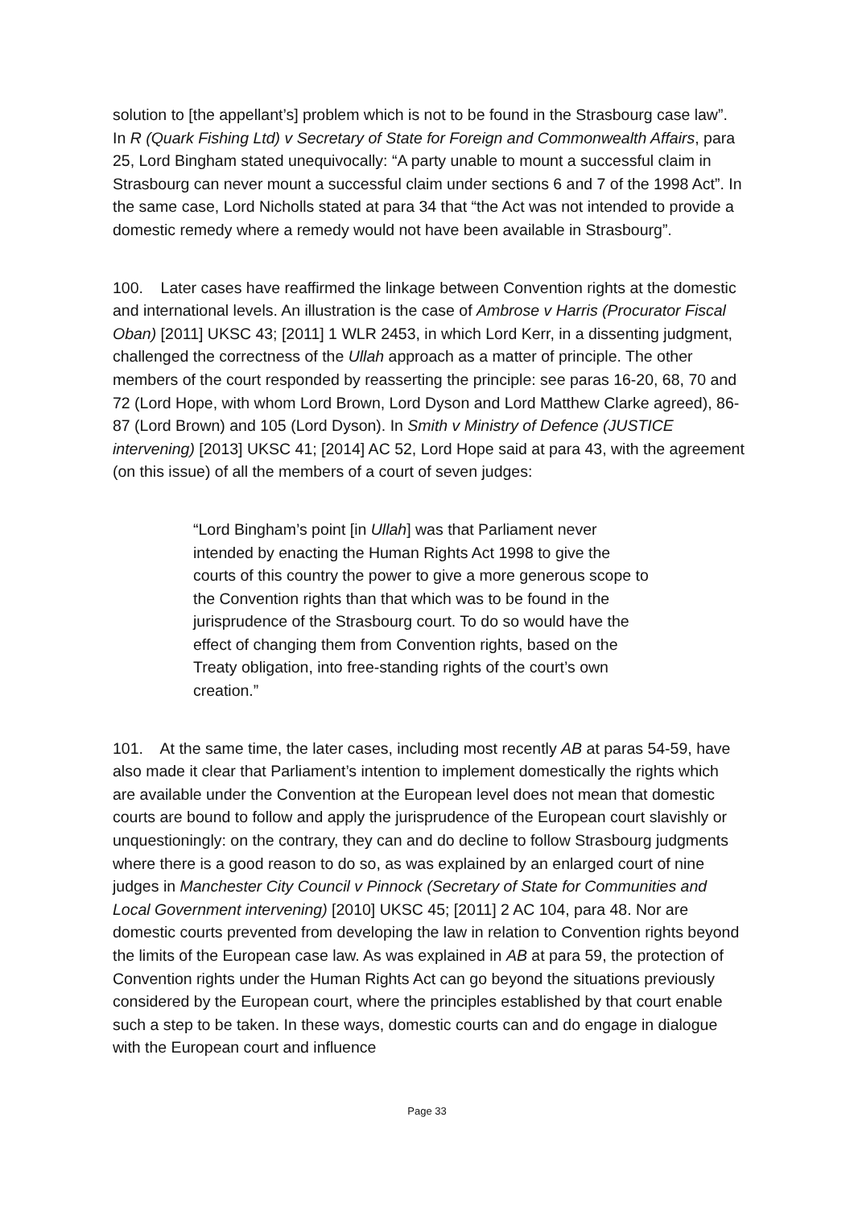solution to [the appellant’s] problem which is not to be found in the Strasbourg case law”. In R (Quark Fishing Ltd) v Secretary of State for Foreign and Commonwealth Affairs, para 25, Lord Bingham stated unequivocally: “A party unable to mount a successful claim in Strasbourg can never mount a successful claim under sections 6 and 7 of the 1998 Act”. In the same case, Lord Nicholls stated at para 34 that “the Act was not intended to provide a domestic remedy where a remedy would not have been available in Strasbourg”.
100. Later cases have reaffirmed the linkage between Convention rights at the domestic and international levels. An illustration is the case of Ambrose v Harris (Procurator Fiscal Oban) [2011] UKSC 43; [2011] 1 WLR 2453, in which Lord Kerr, in a dissenting judgment, challenged the correctness of the Ullah approach as a matter of principle. The other members of the court responded by reasserting the principle: see paras 16-20, 68, 70 and 72 (Lord Hope, with whom Lord Brown, Lord Dyson and Lord Matthew Clarke agreed), 86-87 (Lord Brown) and 105 (Lord Dyson). In Smith v Ministry of Defence (JUSTICE intervening) [2013] UKSC 41; [2014] AC 52, Lord Hope said at para 43, with the agreement (on this issue) of all the members of a court of seven judges:
“Lord Bingham’s point [in Ullah] was that Parliament never intended by enacting the Human Rights Act 1998 to give the courts of this country the power to give a more generous scope to the Convention rights than that which was to be found in the jurisprudence of the Strasbourg court. To do so would have the effect of changing them from Convention rights, based on the Treaty obligation, into free-standing rights of the court’s own creation.”
101. At the same time, the later cases, including most recently AB at paras 54-59, have also made it clear that Parliament’s intention to implement domestically the rights which are available under the Convention at the European level does not mean that domestic courts are bound to follow and apply the jurisprudence of the European court slavishly or unquestioningly: on the contrary, they can and do decline to follow Strasbourg judgments where there is a good reason to do so, as was explained by an enlarged court of nine judges in Manchester City Council v Pinnock (Secretary of State for Communities and Local Government intervening) [2010] UKSC 45; [2011] 2 AC 104, para 48. Nor are domestic courts prevented from developing the law in relation to Convention rights beyond the limits of the European case law. As was explained in AB at para 59, the protection of Convention rights under the Human Rights Act can go beyond the situations previously considered by the European court, where the principles established by that court enable such a step to be taken. In these ways, domestic courts can and do engage in dialogue with the European court and influence
Page 33